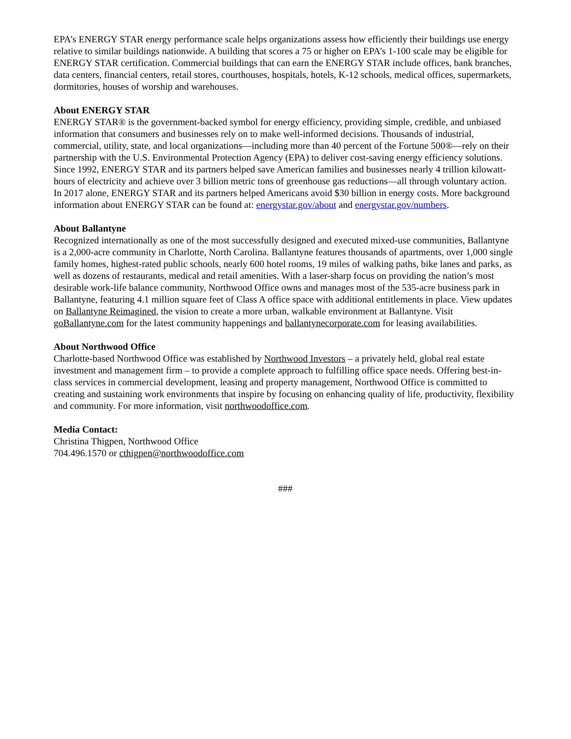EPA’s ENERGY STAR energy performance scale helps organizations assess how efficiently their buildings use energy relative to similar buildings nationwide. A building that scores a 75 or higher on EPA’s 1-100 scale may be eligible for ENERGY STAR certification. Commercial buildings that can earn the ENERGY STAR include offices, bank branches, data centers, financial centers, retail stores, courthouses, hospitals, hotels, K-12 schools, medical offices, supermarkets, dormitories, houses of worship and warehouses.
About ENERGY STAR
ENERGY STAR® is the government-backed symbol for energy efficiency, providing simple, credible, and unbiased information that consumers and businesses rely on to make well-informed decisions. Thousands of industrial, commercial, utility, state, and local organizations—including more than 40 percent of the Fortune 500®—rely on their partnership with the U.S. Environmental Protection Agency (EPA) to deliver cost-saving energy efficiency solutions. Since 1992, ENERGY STAR and its partners helped save American families and businesses nearly 4 trillion kilowatt-hours of electricity and achieve over 3 billion metric tons of greenhouse gas reductions—all through voluntary action. In 2017 alone, ENERGY STAR and its partners helped Americans avoid $30 billion in energy costs. More background information about ENERGY STAR can be found at: energystar.gov/about and energystar.gov/numbers.
About Ballantyne
Recognized internationally as one of the most successfully designed and executed mixed-use communities, Ballantyne is a 2,000-acre community in Charlotte, North Carolina. Ballantyne features thousands of apartments, over 1,000 single family homes, highest-rated public schools, nearly 600 hotel rooms, 19 miles of walking paths, bike lanes and parks, as well as dozens of restaurants, medical and retail amenities. With a laser-sharp focus on providing the nation’s most desirable work-life balance community, Northwood Office owns and manages most of the 535-acre business park in Ballantyne, featuring 4.1 million square feet of Class A office space with additional entitlements in place. View updates on Ballantyne Reimagined, the vision to create a more urban, walkable environment at Ballantyne. Visit goBallantyne.com for the latest community happenings and ballantynecorporate.com for leasing availabilities.
About Northwood Office
Charlotte-based Northwood Office was established by Northwood Investors – a privately held, global real estate investment and management firm – to provide a complete approach to fulfilling office space needs. Offering best-in-class services in commercial development, leasing and property management, Northwood Office is committed to creating and sustaining work environments that inspire by focusing on enhancing quality of life, productivity, flexibility and community. For more information, visit northwoodoffice.com.
Media Contact:
Christina Thigpen, Northwood Office
704.496.1570 or cthigpen@northwoodoffice.com
###